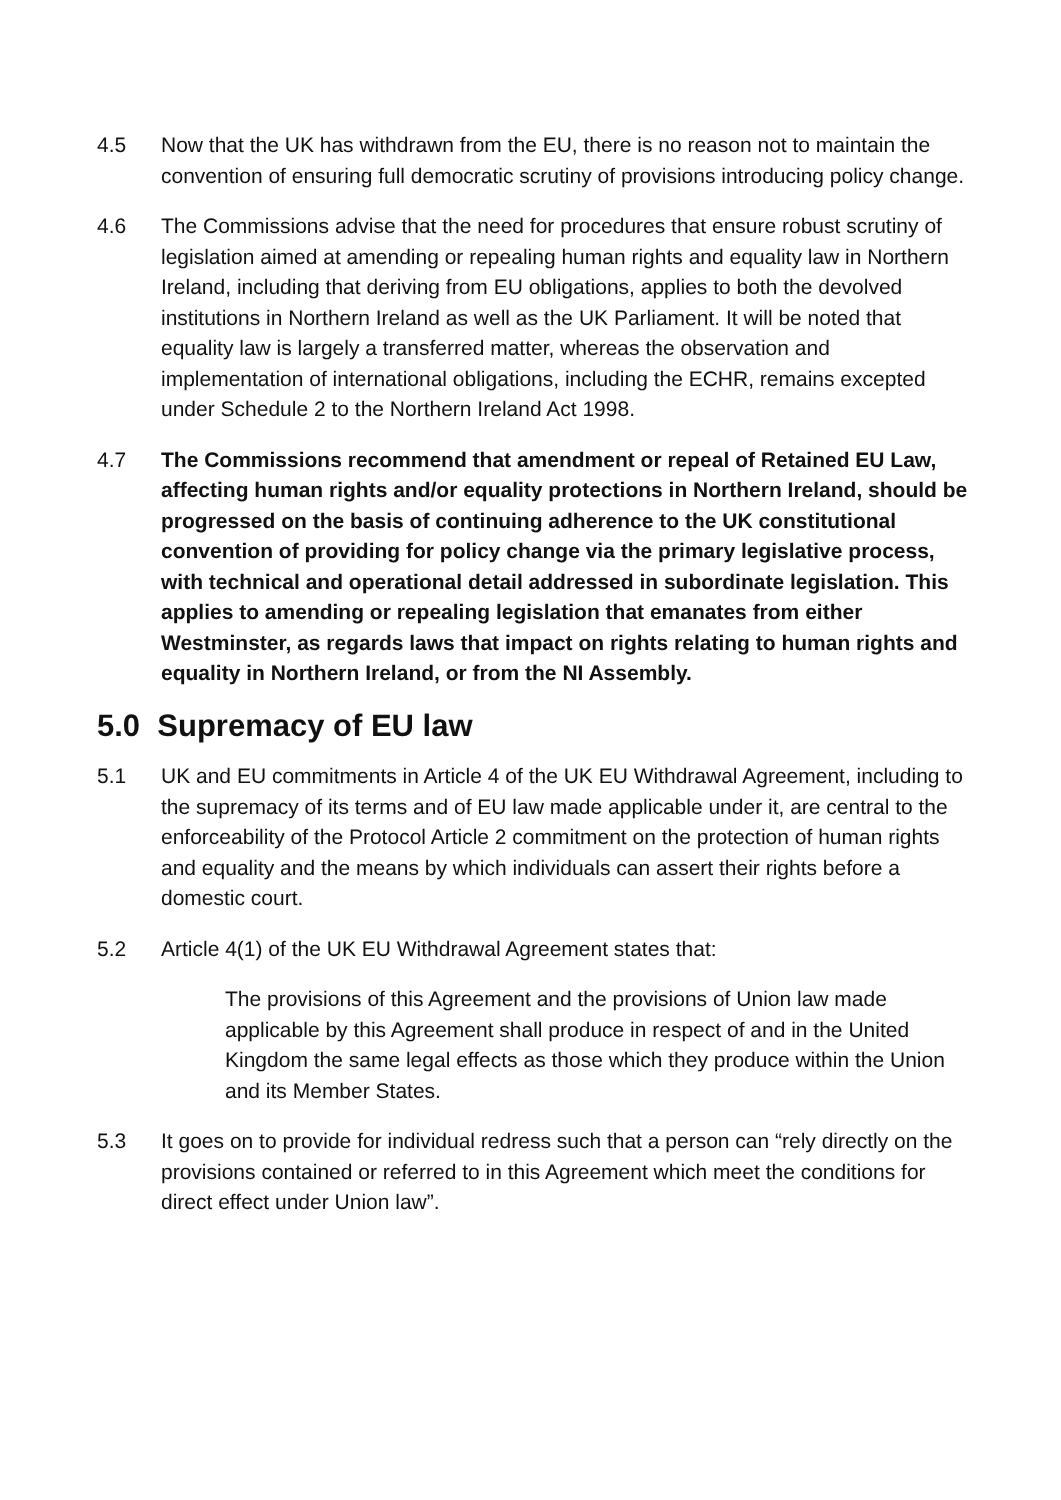4.5 Now that the UK has withdrawn from the EU, there is no reason not to maintain the convention of ensuring full democratic scrutiny of provisions introducing policy change.
4.6 The Commissions advise that the need for procedures that ensure robust scrutiny of legislation aimed at amending or repealing human rights and equality law in Northern Ireland, including that deriving from EU obligations, applies to both the devolved institutions in Northern Ireland as well as the UK Parliament. It will be noted that equality law is largely a transferred matter, whereas the observation and implementation of international obligations, including the ECHR, remains excepted under Schedule 2 to the Northern Ireland Act 1998.
4.7 The Commissions recommend that amendment or repeal of Retained EU Law, affecting human rights and/or equality protections in Northern Ireland, should be progressed on the basis of continuing adherence to the UK constitutional convention of providing for policy change via the primary legislative process, with technical and operational detail addressed in subordinate legislation. This applies to amending or repealing legislation that emanates from either Westminster, as regards laws that impact on rights relating to human rights and equality in Northern Ireland, or from the NI Assembly.
5.0 Supremacy of EU law
5.1 UK and EU commitments in Article 4 of the UK EU Withdrawal Agreement, including to the supremacy of its terms and of EU law made applicable under it, are central to the enforceability of the Protocol Article 2 commitment on the protection of human rights and equality and the means by which individuals can assert their rights before a domestic court.
5.2 Article 4(1) of the UK EU Withdrawal Agreement states that:
The provisions of this Agreement and the provisions of Union law made applicable by this Agreement shall produce in respect of and in the United Kingdom the same legal effects as those which they produce within the Union and its Member States.
5.3 It goes on to provide for individual redress such that a person can “rely directly on the provisions contained or referred to in this Agreement which meet the conditions for direct effect under Union law”.